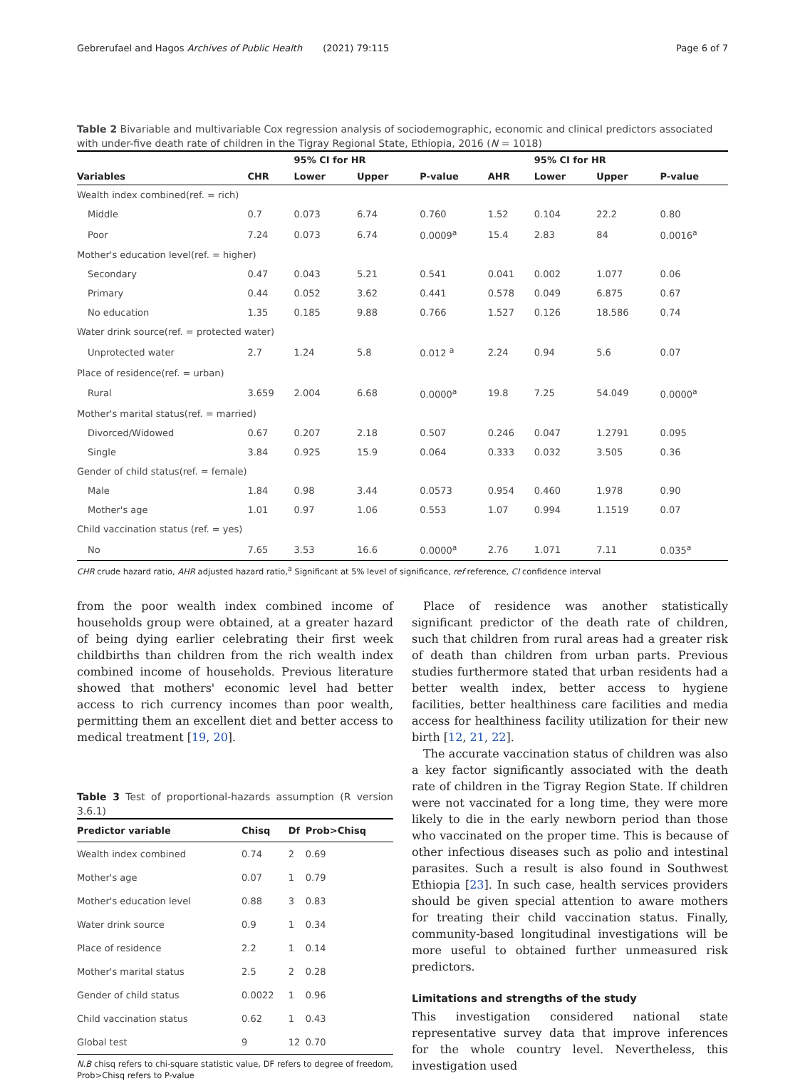Gebrerufael and Hagos Archives of Public Health (2021) 79:115 Page 6 of 7
Table 2 Bivariable and multivariable Cox regression analysis of sociodemographic, economic and clinical predictors associated with under-five death rate of children in the Tigray Regional State, Ethiopia, 2016 (N = 1018)
| | | 95% CI for HR | | | | 95% CI for HR | | |
| --- | --- | --- | --- | --- | --- | --- | --- | --- |
| Variables | CHR | Lower | Upper | P-value | AHR | Lower | Upper | P-value |
| Wealth index combined(ref. = rich) | | | | | | | | |
| Middle | 0.7 | 0.073 | 6.74 | 0.760 | 1.52 | 0.104 | 22.2 | 0.80 |
| Poor | 7.24 | 0.073 | 6.74 | 0.0009<sup>a</sup> | 15.4 | 2.83 | 84 | 0.0016<sup>a</sup> |
| Mother's education level(ref. = higher) | | | | | | | | |
| Secondary | 0.47 | 0.043 | 5.21 | 0.541 | 0.041 | 0.002 | 1.077 | 0.06 |
| Primary | 0.44 | 0.052 | 3.62 | 0.441 | 0.578 | 0.049 | 6.875 | 0.67 |
| No education | 1.35 | 0.185 | 9.88 | 0.766 | 1.527 | 0.126 | 18.586 | 0.74 |
| Water drink source(ref. = protected water) | | | | | | | | |
| Unprotected water | 2.7 | 1.24 | 5.8 | 0.012 <sup>a</sup> | 2.24 | 0.94 | 5.6 | 0.07 |
| Place of residence(ref. = urban) | | | | | | | | |
| Rural | 3.659 | 2.004 | 6.68 | 0.0000<sup>a</sup> | 19.8 | 7.25 | 54.049 | 0.0000<sup>a</sup> |
| Mother's marital status(ref. = married) | | | | | | | | |
| Divorced/Widowed | 0.67 | 0.207 | 2.18 | 0.507 | 0.246 | 0.047 | 1.2791 | 0.095 |
| Single | 3.84 | 0.925 | 15.9 | 0.064 | 0.333 | 0.032 | 3.505 | 0.36 |
| Gender of child status(ref. = female) | | | | | | | | |
| Male | 1.84 | 0.98 | 3.44 | 0.0573 | 0.954 | 0.460 | 1.978 | 0.90 |
| Mother's age | 1.01 | 0.97 | 1.06 | 0.553 | 1.07 | 0.994 | 1.1519 | 0.07 |
| Child vaccination status (ref. = yes) | | | | | | | | |
| No | 7.65 | 3.53 | 16.6 | 0.0000<sup>a</sup> | 2.76 | 1.071 | 7.11 | 0.035<sup>a</sup> |
CHR crude hazard ratio, AHR adjusted hazard ratio,<sup>a</sup> Significant at 5% level of significance, ref reference, CI confidence interval
from the poor wealth index combined income of households group were obtained, at a greater hazard of being dying earlier celebrating their first week childbirths than children from the rich wealth index combined income of households. Previous literature showed that mothers' economic level had better access to rich currency incomes than poor wealth, permitting them an excellent diet and better access to medical treatment [19, 20].
Table 3 Test of proportional-hazards assumption (R version 3.6.1)
| Predictor variable | Chisq | Df | Prob>Chisq |
| --- | --- | --- | --- |
| Wealth index combined | 0.74 | 2 | 0.69 |
| Mother's age | 0.07 | 1 | 0.79 |
| Mother's education level | 0.88 | 3 | 0.83 |
| Water drink source | 0.9 | 1 | 0.34 |
| Place of residence | 2.2 | 1 | 0.14 |
| Mother's marital status | 2.5 | 2 | 0.28 |
| Gender of child status | 0.0022 | 1 | 0.96 |
| Child vaccination status | 0.62 | 1 | 0.43 |
| Global test | 9 | 12 | 0.70 |
N.B chisq refers to chi-square statistic value, DF refers to degree of freedom, Prob>Chisq refers to P-value
Place of residence was another statistically significant predictor of the death rate of children, such that children from rural areas had a greater risk of death than children from urban parts. Previous studies furthermore stated that urban residents had a better wealth index, better access to hygiene facilities, better healthiness care facilities and media access for healthiness facility utilization for their new birth [12, 21, 22].
The accurate vaccination status of children was also a key factor significantly associated with the death rate of children in the Tigray Region State. If children were not vaccinated for a long time, they were more likely to die in the early newborn period than those who vaccinated on the proper time. This is because of other infectious diseases such as polio and intestinal parasites. Such a result is also found in Southwest Ethiopia [23]. In such case, health services providers should be given special attention to aware mothers for treating their child vaccination status. Finally, community-based longitudinal investigations will be more useful to obtained further unmeasured risk predictors.
Limitations and strengths of the study
This investigation considered national state representative survey data that improve inferences for the whole country level. Nevertheless, this investigation used